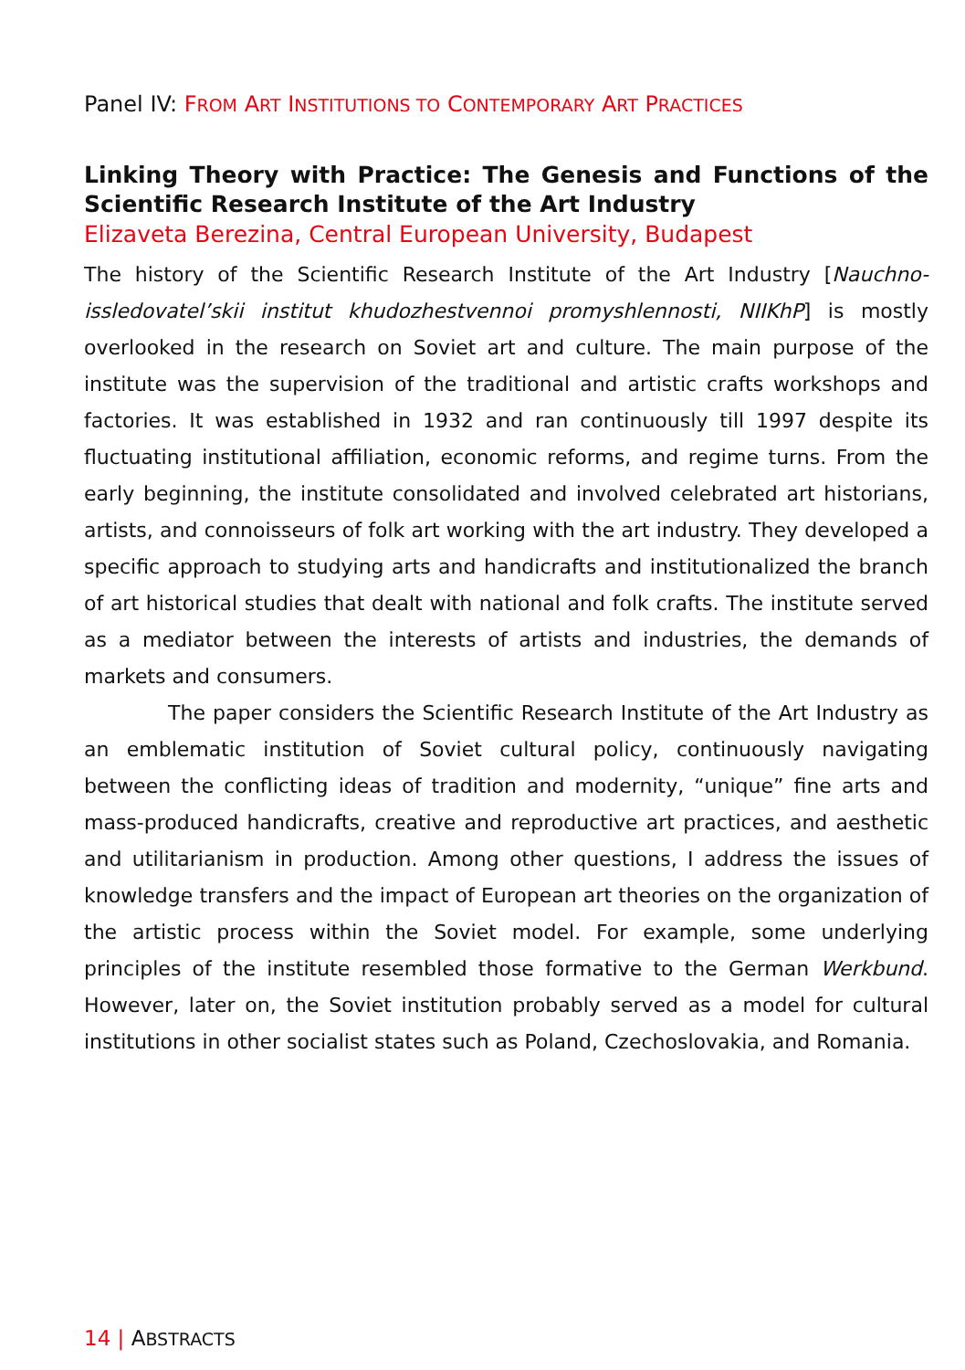Panel IV: FROM ART INSTITUTIONS TO CONTEMPORARY ART PRACTICES
Linking Theory with Practice: The Genesis and Functions of the Scientific Research Institute of the Art Industry
Elizaveta Berezina, Central European University, Budapest
The history of the Scientific Research Institute of the Art Industry [Nauchno-issledovatel’skii institut khudozhestvennoi promyshlennosti, NIIKhP] is mostly overlooked in the research on Soviet art and culture. The main purpose of the institute was the supervision of the traditional and artistic crafts workshops and factories. It was established in 1932 and ran continuously till 1997 despite its fluctuating institutional affiliation, economic reforms, and regime turns. From the early beginning, the institute consolidated and involved celebrated art historians, artists, and connoisseurs of folk art working with the art industry. They developed a specific approach to studying arts and handicrafts and institutionalized the branch of art historical studies that dealt with national and folk crafts. The institute served as a mediator between the interests of artists and industries, the demands of markets and consumers.
The paper considers the Scientific Research Institute of the Art Industry as an emblematic institution of Soviet cultural policy, continuously navigating between the conflicting ideas of tradition and modernity, “unique” fine arts and mass-produced handicrafts, creative and reproductive art practices, and aesthetic and utilitarianism in production. Among other questions, I address the issues of knowledge transfers and the impact of European art theories on the organization of the artistic process within the Soviet model. For example, some underlying principles of the institute resembled those formative to the German Werkbund. However, later on, the Soviet institution probably served as a model for cultural institutions in other socialist states such as Poland, Czechoslovakia, and Romania.
14 | ABSTRACTS